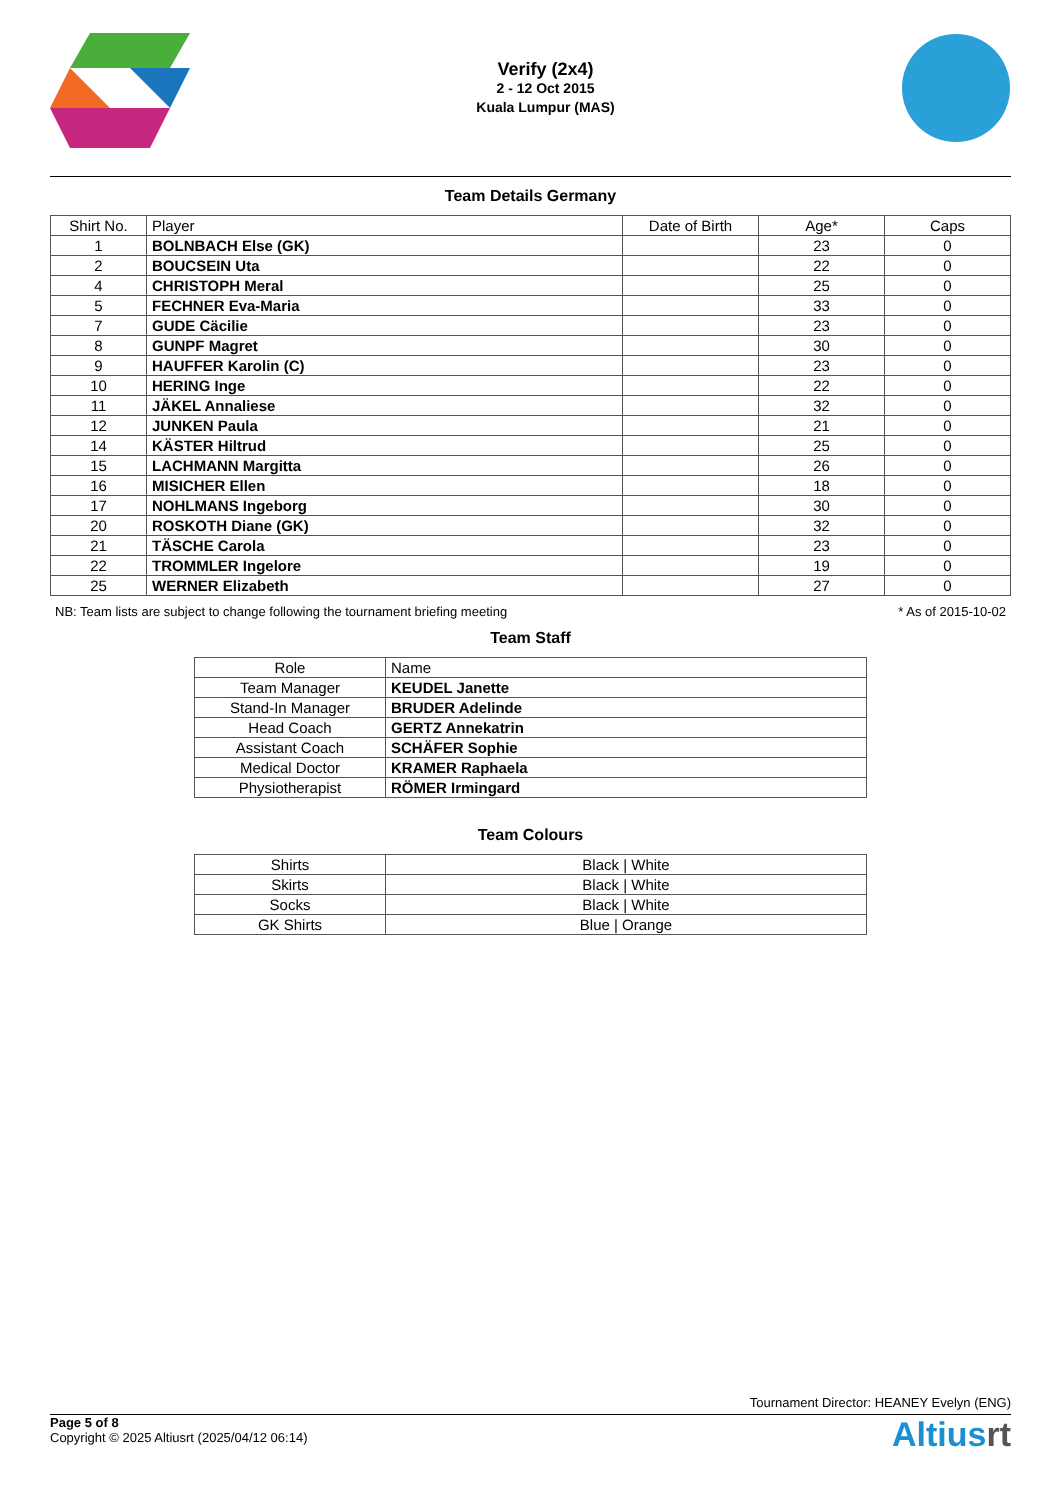Verify (2x4)
2 - 12 Oct 2015
Kuala Lumpur (MAS)
Team Details Germany
| Shirt No. | Player | Date of Birth | Age* | Caps |
| --- | --- | --- | --- | --- |
| 1 | BOLNBACH Else (GK) | | 23 | 0 |
| 2 | BOUCSEIN Uta | | 22 | 0 |
| 4 | CHRISTOPH Meral | | 25 | 0 |
| 5 | FECHNER Eva-Maria | | 33 | 0 |
| 7 | GUDE Cäcilie | | 23 | 0 |
| 8 | GUNPF Magret | | 30 | 0 |
| 9 | HAUFFER Karolin (C) | | 23 | 0 |
| 10 | HERING Inge | | 22 | 0 |
| 11 | JÄKEL Annaliese | | 32 | 0 |
| 12 | JUNKEN Paula | | 21 | 0 |
| 14 | KÄSTER Hiltrud | | 25 | 0 |
| 15 | LACHMANN Margitta | | 26 | 0 |
| 16 | MISICHER Ellen | | 18 | 0 |
| 17 | NOHLMANS Ingeborg | | 30 | 0 |
| 20 | ROSKOTH Diane (GK) | | 32 | 0 |
| 21 | TÄSCHE Carola | | 23 | 0 |
| 22 | TROMMLER Ingelore | | 19 | 0 |
| 25 | WERNER Elizabeth | | 27 | 0 |
NB: Team lists are subject to change following the tournament briefing meeting * As of 2015-10-02
Team Staff
| Role | Name |
| --- | --- |
| Team Manager | KEUDEL Janette |
| Stand-In Manager | BRUDER Adelinde |
| Head Coach | GERTZ Annekatrin |
| Assistant Coach | SCHÄFER Sophie |
| Medical Doctor | KRAMER Raphaela |
| Physiotherapist | RÖMER Irmingard |
Team Colours
| Shirts | Black / White |
| Skirts | Black / White |
| Socks | Black / White |
| GK Shirts | Blue / Orange |
Tournament Director: HEANEY Evelyn (ENG)
Page 5 of 8
Copyright © 2025 Altiusrt (2025/04/12 06:14)
Altiusrt